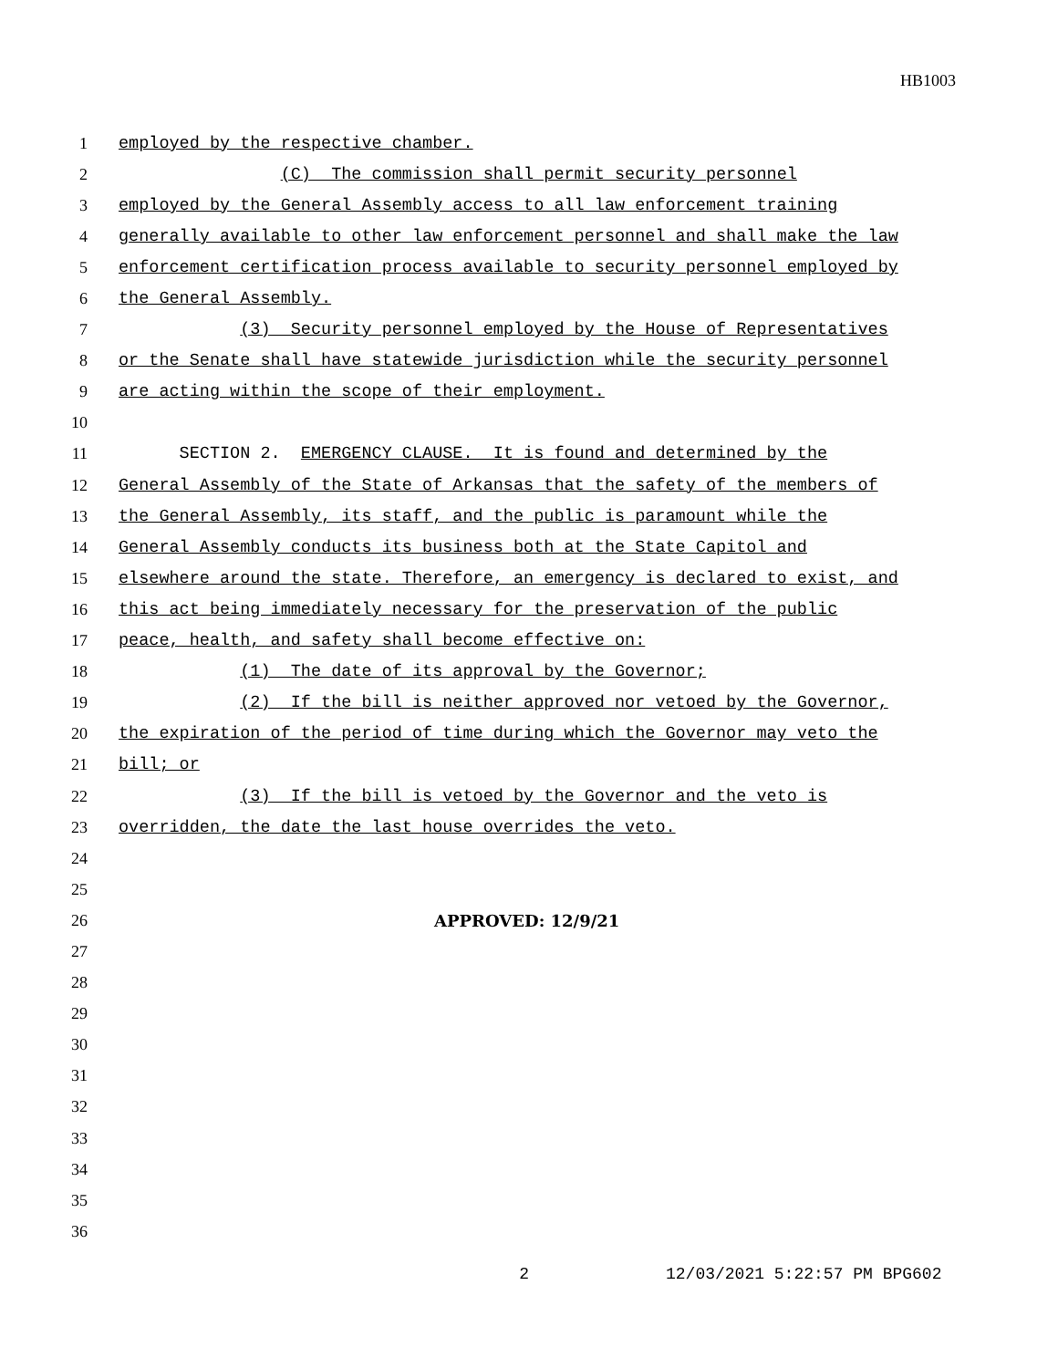HB1003
1 employed by the respective chamber.
2 (C) The commission shall permit security personnel
3 employed by the General Assembly access to all law enforcement training
4 generally available to other law enforcement personnel and shall make the law
5 enforcement certification process available to security personnel employed by
6 the General Assembly.
7 (3) Security personnel employed by the House of Representatives
8 or the Senate shall have statewide jurisdiction while the security personnel
9 are acting within the scope of their employment.
10
11 SECTION 2. EMERGENCY CLAUSE. It is found and determined by the
12 General Assembly of the State of Arkansas that the safety of the members of
13 the General Assembly, its staff, and the public is paramount while the
14 General Assembly conducts its business both at the State Capitol and
15 elsewhere around the state. Therefore, an emergency is declared to exist, and
16 this act being immediately necessary for the preservation of the public
17 peace, health, and safety shall become effective on:
18 (1) The date of its approval by the Governor;
19 (2) If the bill is neither approved nor vetoed by the Governor,
20 the expiration of the period of time during which the Governor may veto the
21 bill; or
22 (3) If the bill is vetoed by the Governor and the veto is
23 overridden, the date the last house overrides the veto.
24
25
26 APPROVED: 12/9/21
27
28
29
30
31
32
33
34
35
36
2 12/03/2021 5:22:57 PM BPG602